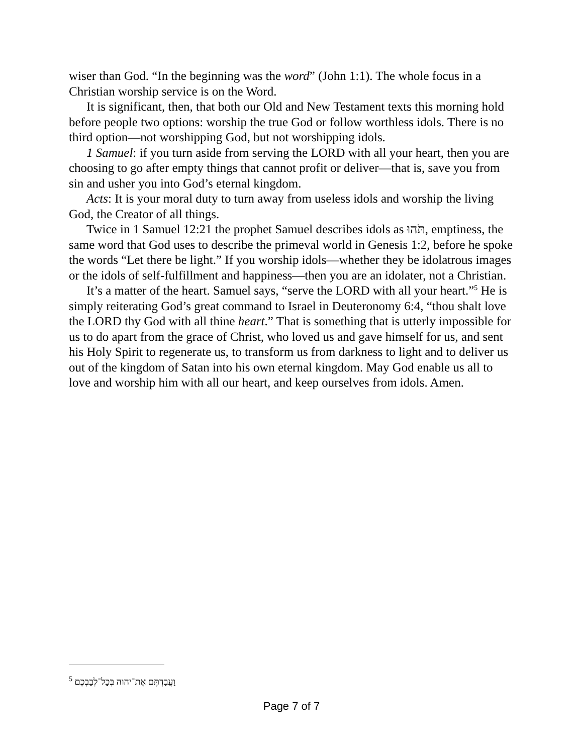wiser than God. “In the beginning was the word” (John 1:1). The whole focus in a Christian worship service is on the Word.
It is significant, then, that both our Old and New Testament texts this morning hold before people two options: worship the true God or follow worthless idols. There is no third option—not worshipping God, but not worshipping idols.
1 Samuel: if you turn aside from serving the LORD with all your heart, then you are choosing to go after empty things that cannot profit or deliver—that is, save you from sin and usher you into God’s eternal kingdom.
Acts: It is your moral duty to turn away from useless idols and worship the living God, the Creator of all things.
Twice in 1 Samuel 12:21 the prophet Samuel describes idols as תֹּהוּ, emptiness, the same word that God uses to describe the primeval world in Genesis 1:2, before he spoke the words “Let there be light.” If you worship idols—whether they be idolatrous images or the idols of self-fulfillment and happiness—then you are an idolater, not a Christian.
It’s a matter of the heart. Samuel says, “serve the LORD with all your heart.”<sup>5</sup> He is simply reiterating God’s great command to Israel in Deuteronomy 6:4, “thou shalt love the LORD thy God with all thine heart.” That is something that is utterly impossible for us to do apart from the grace of Christ, who loved us and gave himself for us, and sent his Holy Spirit to regenerate us, to transform us from darkness to light and to deliver us out of the kingdom of Satan into his own eternal kingdom. May God enable us all to love and worship him with all our heart, and keep ourselves from idols. Amen.
<sup>5</sup> וַעֲבַדְתֶּם אֶת־יהוה בְּכָל־לְבַבְכֶם
Page 7 of 7